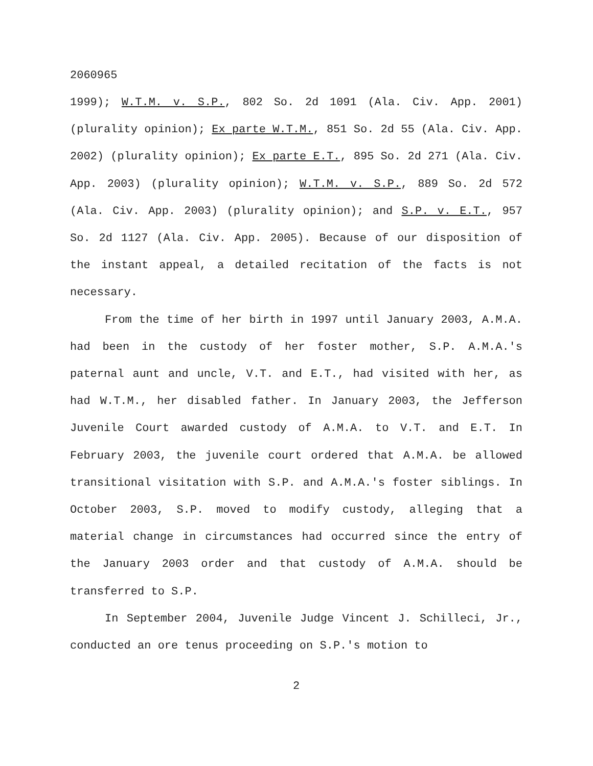2060965
1999); W.T.M. v. S.P., 802 So. 2d 1091 (Ala. Civ. App. 2001) (plurality opinion); Ex parte W.T.M., 851 So. 2d 55 (Ala. Civ. App. 2002) (plurality opinion); Ex parte E.T., 895 So. 2d 271 (Ala. Civ. App. 2003) (plurality opinion); W.T.M. v. S.P., 889 So. 2d 572 (Ala. Civ. App. 2003) (plurality opinion); and S.P. v. E.T., 957 So. 2d 1127 (Ala. Civ. App. 2005). Because of our disposition of the instant appeal, a detailed recitation of the facts is not necessary.
From the time of her birth in 1997 until January 2003, A.M.A. had been in the custody of her foster mother, S.P. A.M.A.'s paternal aunt and uncle, V.T. and E.T., had visited with her, as had W.T.M., her disabled father. In January 2003, the Jefferson Juvenile Court awarded custody of A.M.A. to V.T. and E.T. In February 2003, the juvenile court ordered that A.M.A. be allowed transitional visitation with S.P. and A.M.A.'s foster siblings. In October 2003, S.P. moved to modify custody, alleging that a material change in circumstances had occurred since the entry of the January 2003 order and that custody of A.M.A. should be transferred to S.P.
In September 2004, Juvenile Judge Vincent J. Schilleci, Jr., conducted an ore tenus proceeding on S.P.'s motion to
2